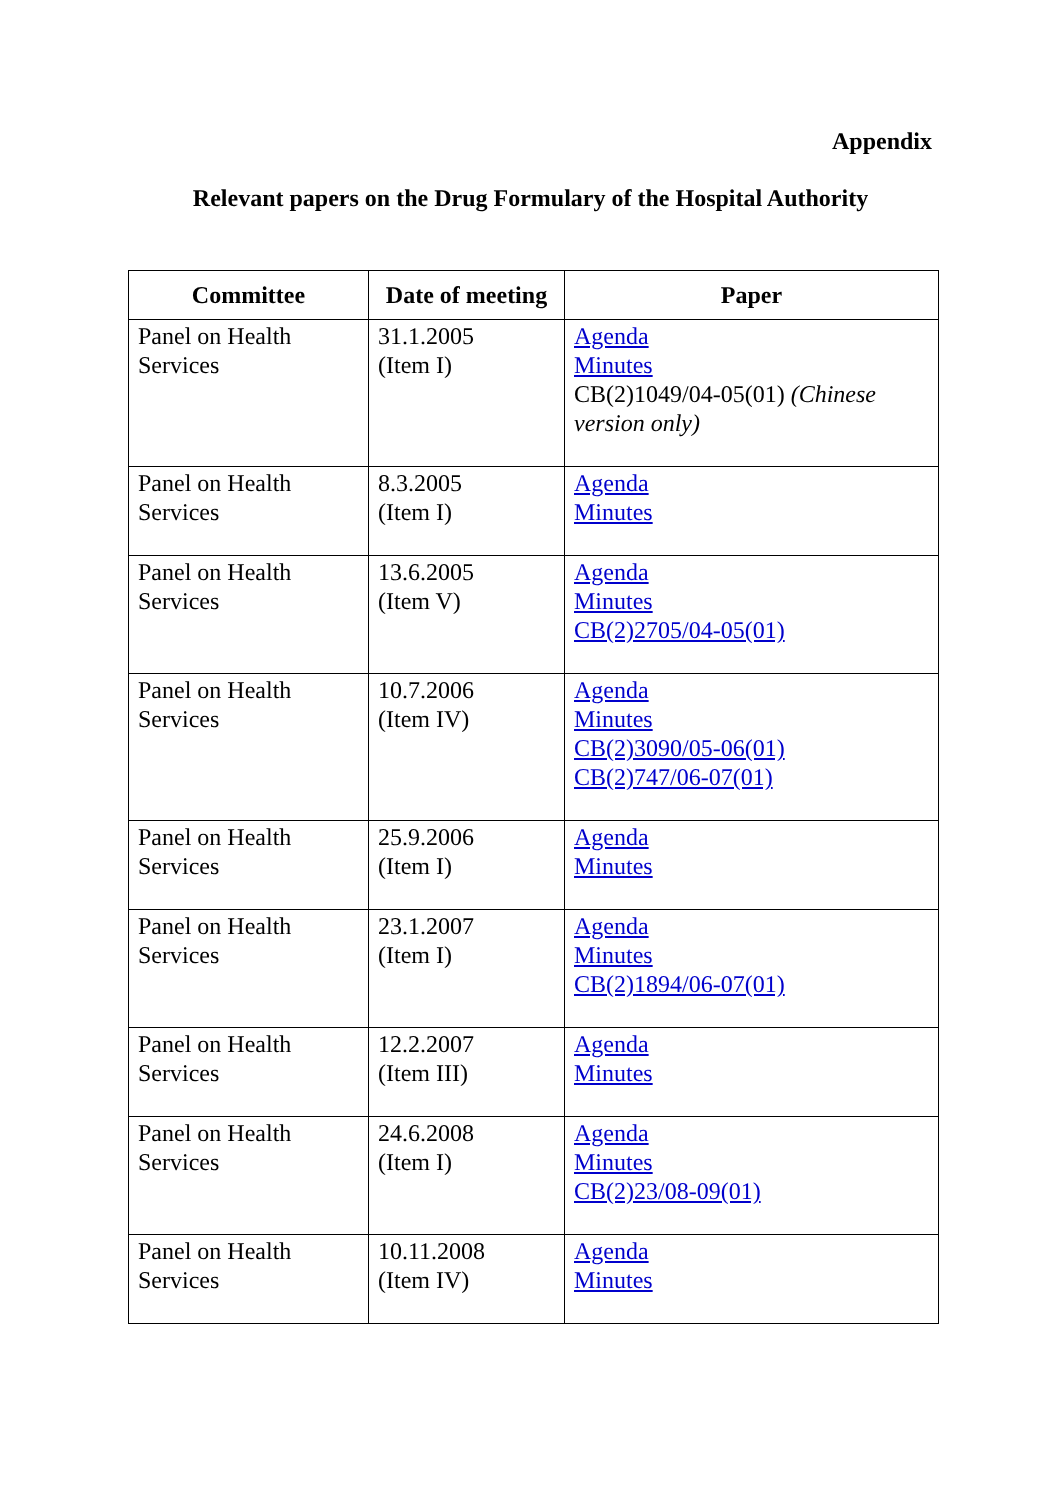Appendix
Relevant papers on the Drug Formulary of the Hospital Authority
| Committee | Date of meeting | Paper |
| --- | --- | --- |
| Panel on Health Services | 31.1.2005 (Item I) | Agenda Minutes CB(2)1049/04-05(01) (Chinese version only) |
| Panel on Health Services | 8.3.2005 (Item I) | Agenda Minutes |
| Panel on Health Services | 13.6.2005 (Item V) | Agenda Minutes CB(2)2705/04-05(01) |
| Panel on Health Services | 10.7.2006 (Item IV) | Agenda Minutes CB(2)3090/05-06(01) CB(2)747/06-07(01) |
| Panel on Health Services | 25.9.2006 (Item I) | Agenda Minutes |
| Panel on Health Services | 23.1.2007 (Item I) | Agenda Minutes CB(2)1894/06-07(01) |
| Panel on Health Services | 12.2.2007 (Item III) | Agenda Minutes |
| Panel on Health Services | 24.6.2008 (Item I) | Agenda Minutes CB(2)23/08-09(01) |
| Panel on Health Services | 10.11.2008 (Item IV) | Agenda Minutes |